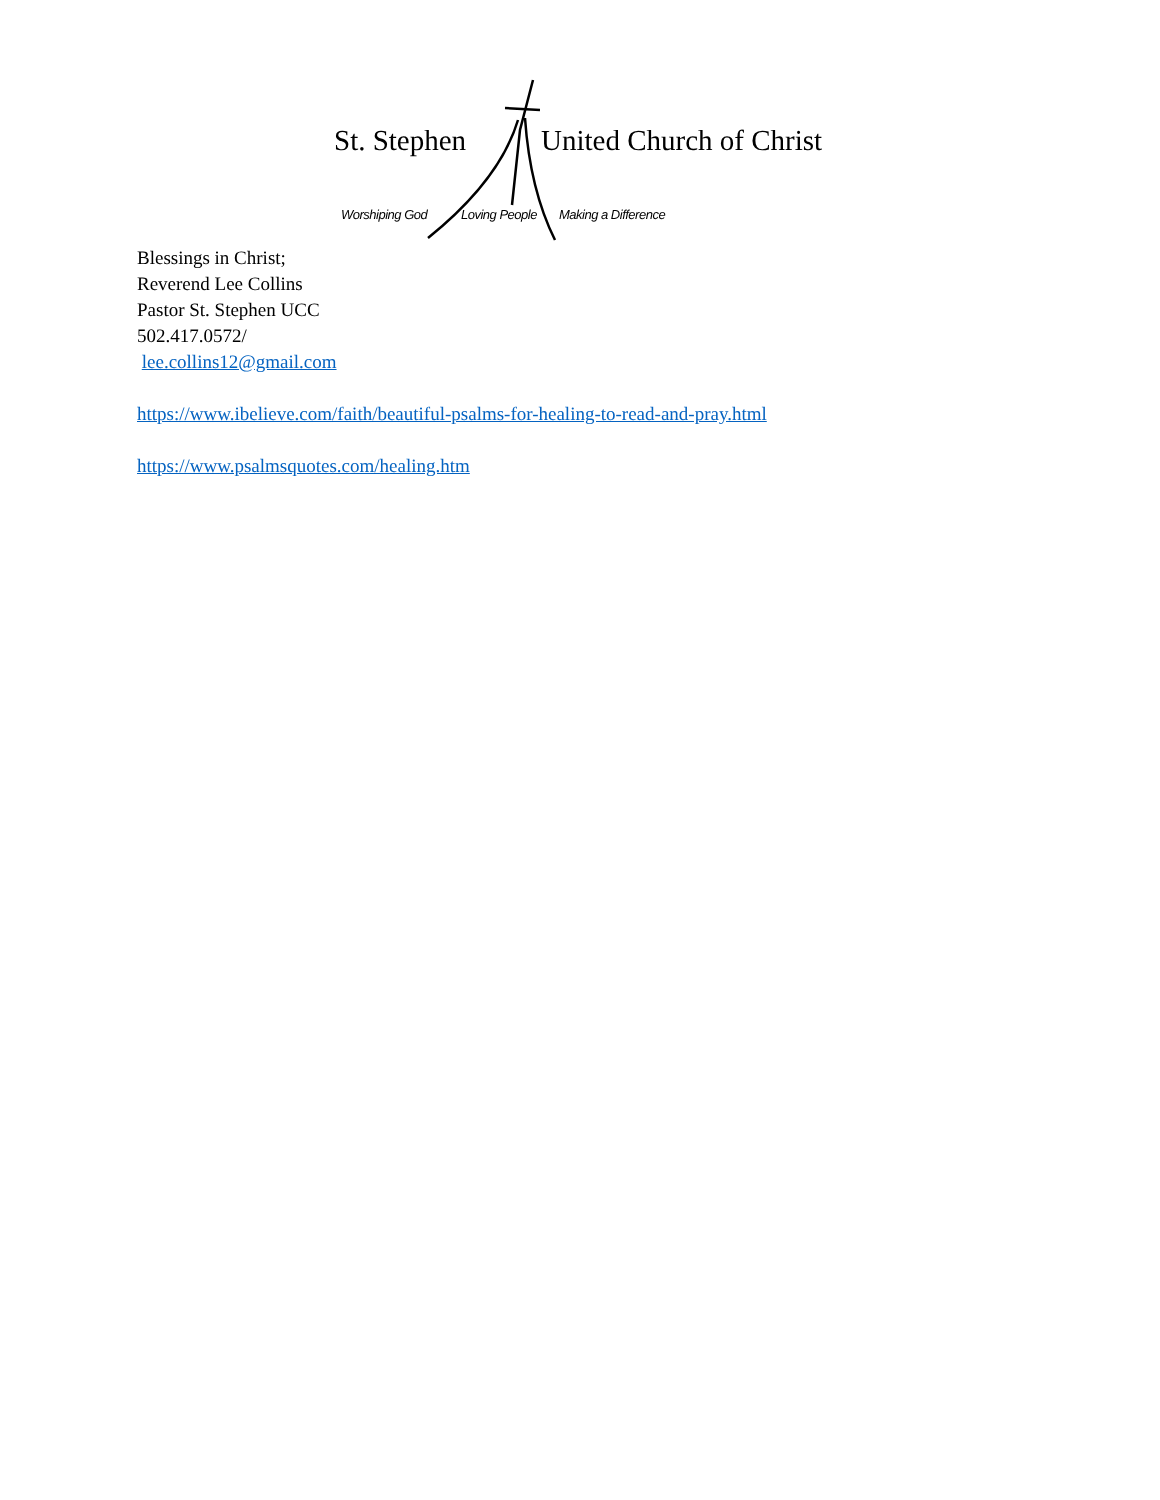St. Stephen United Church of Christ
Worshiping God Loving People Making a Difference
Blessings in Christ;
Reverend Lee Collins
Pastor St. Stephen UCC
502.417.0572/
lee.collins12@gmail.com
https://www.ibelieve.com/faith/beautiful-psalms-for-healing-to-read-and-pray.html
https://www.psalmsquotes.com/healing.htm